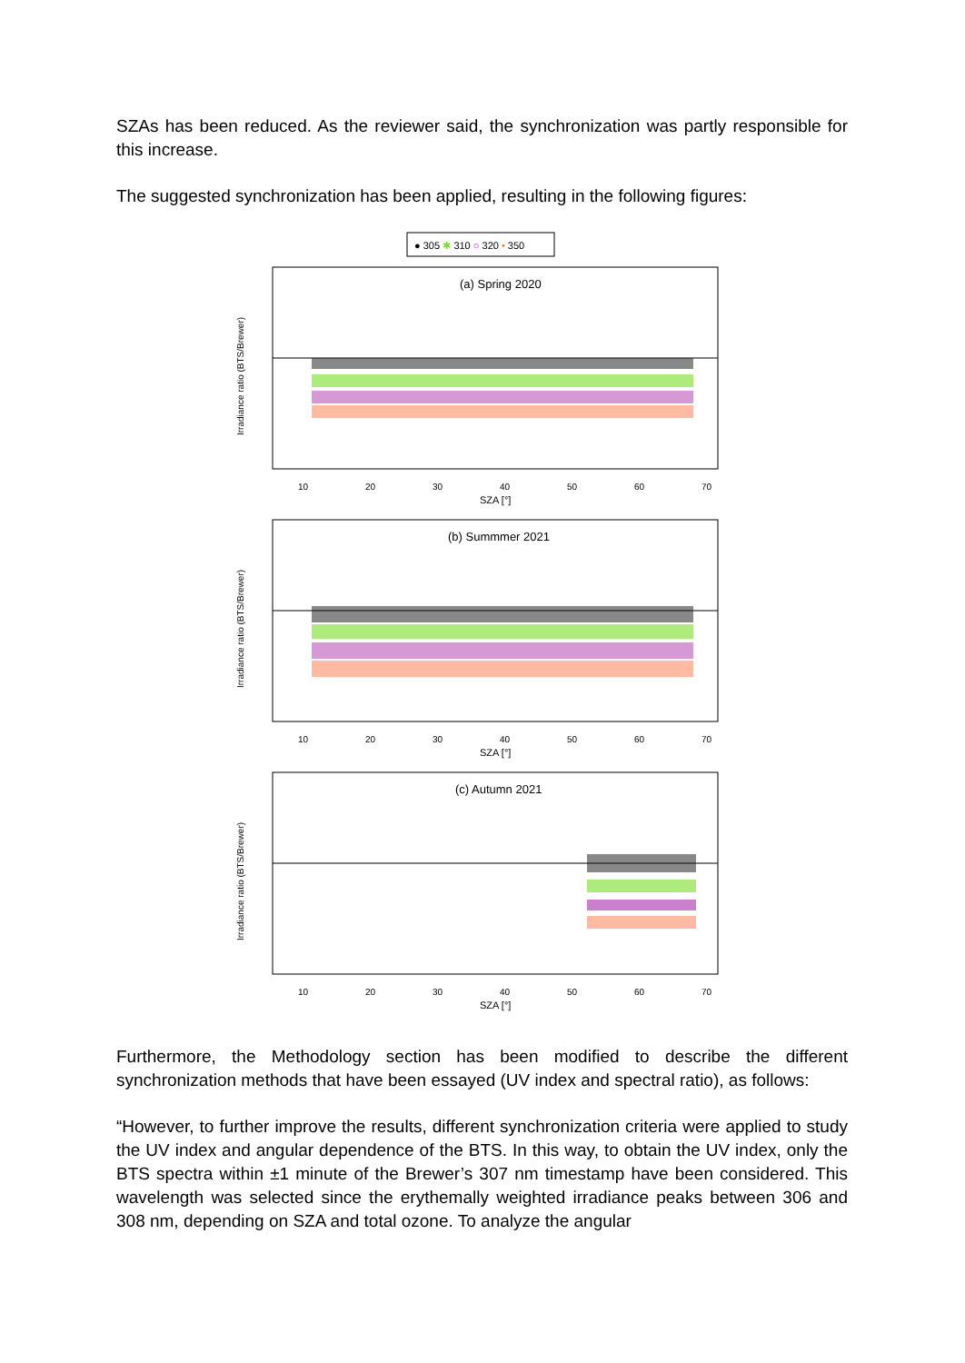SZAs has been reduced. As the reviewer said, the synchronization was partly responsible for this increase.
The suggested synchronization has been applied, resulting in the following figures:
● 305 ✱ 310 ○ 320 • 350
10
20
30
40
50
60
70
SZA [°]
Irradiance ratio (BTS/Brewer)
(a) Spring 2020
10
20
30
40
50
60
70
SZA [°]
Irradiance ratio (BTS/Brewer)
(b) Summmer 2021
10
20
30
40
50
60
70
SZA [°]
Irradiance ratio (BTS/Brewer)
(c) Autumn 2021
Furthermore, the Methodology section has been modified to describe the different synchronization methods that have been essayed (UV index and spectral ratio), as follows:
“However, to further improve the results, different synchronization criteria were applied to study the UV index and angular dependence of the BTS. In this way, to obtain the UV index, only the BTS spectra within ±1 minute of the Brewer’s 307 nm timestamp have been considered. This wavelength was selected since the erythemally weighted irradiance peaks between 306 and 308 nm, depending on SZA and total ozone. To analyze the angular